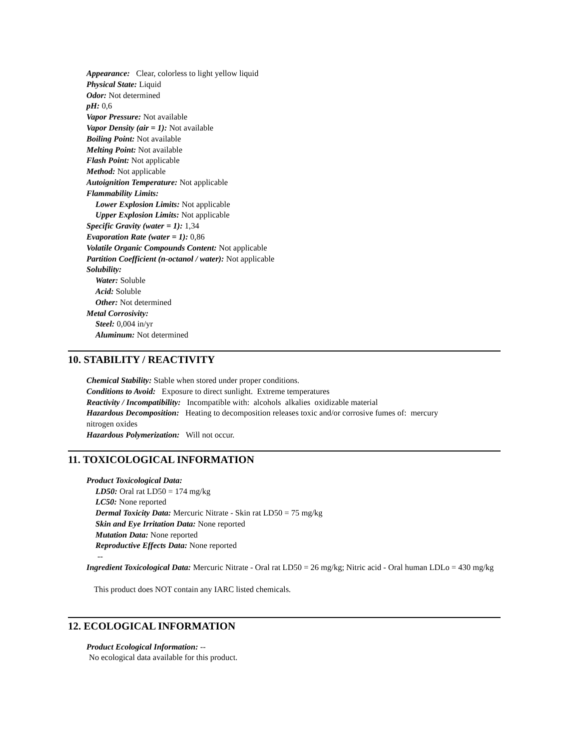Appearance: Clear, colorless to light yellow liquid
Physical State: Liquid
Odor: Not determined
pH: 0,6
Vapor Pressure: Not available
Vapor Density (air = 1): Not available
Boiling Point: Not available
Melting Point: Not available
Flash Point: Not applicable
Method: Not applicable
Autoignition Temperature: Not applicable
Flammability Limits:
Lower Explosion Limits: Not applicable
Upper Explosion Limits: Not applicable
Specific Gravity (water = 1): 1,34
Evaporation Rate (water = 1): 0,86
Volatile Organic Compounds Content: Not applicable
Partition Coefficient (n-octanol / water): Not applicable
Solubility:
Water: Soluble
Acid: Soluble
Other: Not determined
Metal Corrosivity:
Steel: 0,004 in/yr
Aluminum: Not determined
10. STABILITY / REACTIVITY
Chemical Stability: Stable when stored under proper conditions.
Conditions to Avoid: Exposure to direct sunlight. Extreme temperatures
Reactivity / Incompatibility: Incompatible with: alcohols alkalies oxidizable material
Hazardous Decomposition: Heating to decomposition releases toxic and/or corrosive fumes of: mercury
nitrogen oxides
Hazardous Polymerization: Will not occur.
11. TOXICOLOGICAL INFORMATION
Product Toxicological Data:
LD50: Oral rat LD50 = 174 mg/kg
LC50: None reported
Dermal Toxicity Data: Mercuric Nitrate - Skin rat LD50 = 75 mg/kg
Skin and Eye Irritation Data: None reported
Mutation Data: None reported
Reproductive Effects Data: None reported
--
Ingredient Toxicological Data: Mercuric Nitrate - Oral rat LD50 = 26 mg/kg; Nitric acid - Oral human LDLo = 430 mg/kg
This product does NOT contain any IARC listed chemicals.
12. ECOLOGICAL INFORMATION
Product Ecological Information: --
No ecological data available for this product.